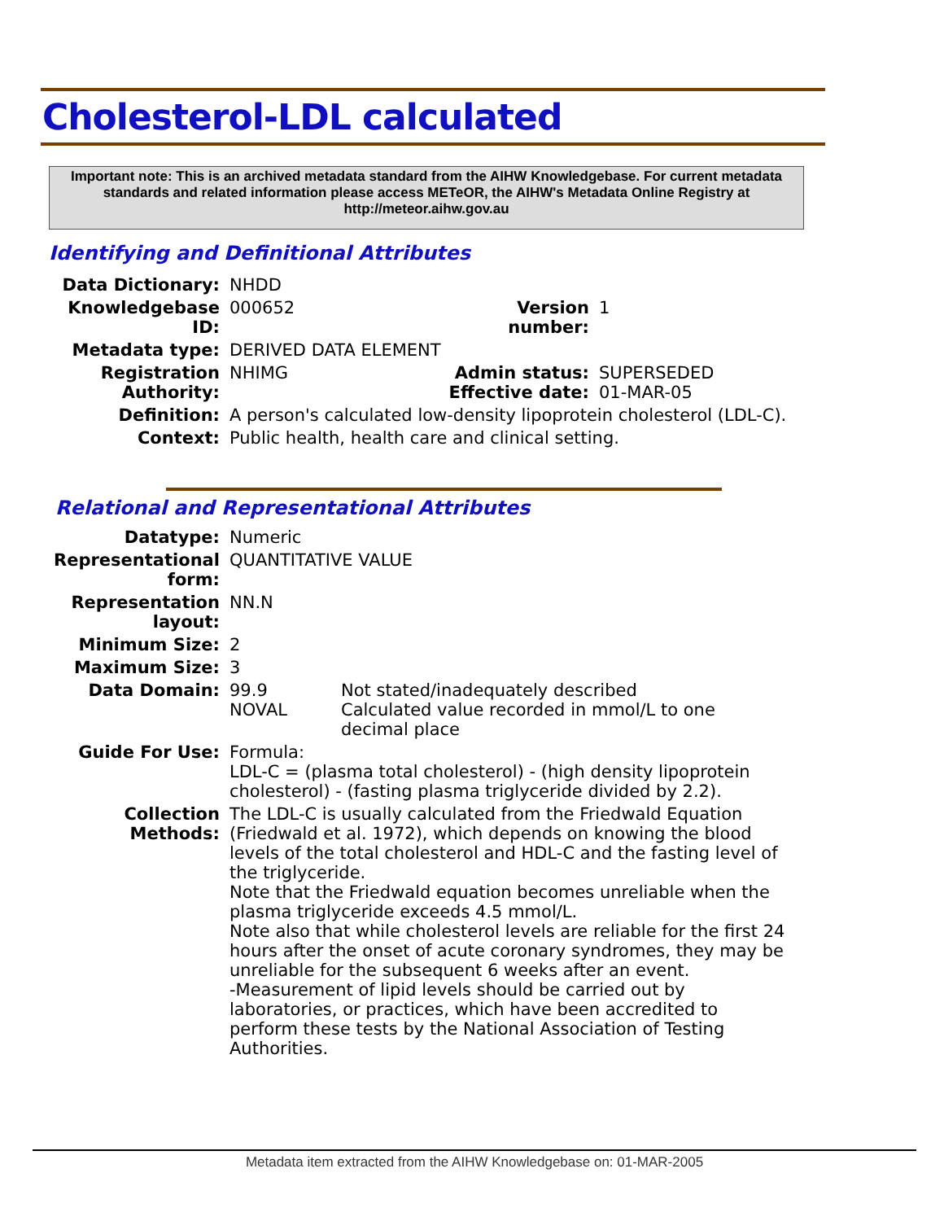Cholesterol-LDL calculated
Important note: This is an archived metadata standard from the AIHW Knowledgebase. For current metadata standards and related information please access METeOR, the AIHW's Metadata Online Registry at http://meteor.aihw.gov.au
Identifying and Definitional Attributes
| Data Dictionary: | NHDD | | |
| Knowledgebase ID: | 000652 | Version number: | 1 |
| Metadata type: | DERIVED DATA ELEMENT | | |
| Registration Authority: | NHIMG | Admin status: Effective date: | SUPERSEDED 01-MAR-05 |
| Definition: | A person's calculated low-density lipoprotein cholesterol (LDL-C). | | |
| Context: | Public health, health care and clinical setting. | | |
Relational and Representational Attributes
| Datatype: | Numeric | |
| Representational form: | QUANTITATIVE VALUE | |
| Representation layout: | NN.N | |
| Minimum Size: | 2 | |
| Maximum Size: | 3 | |
| Data Domain: | 99.9 NOVAL | Not stated/inadequately described Calculated value recorded in mmol/L to one decimal place |
| Guide For Use: | Formula: LDL-C = (plasma total cholesterol) - (high density lipoprotein cholesterol) - (fasting plasma triglyceride divided by 2.2). | |
| Collection Methods: | The LDL-C is usually calculated from the Friedwald Equation (Friedwald et al. 1972), which depends on knowing the blood levels of the total cholesterol and HDL-C and the fasting level of the triglyceride. Note that the Friedwald equation becomes unreliable when the plasma triglyceride exceeds 4.5 mmol/L. Note also that while cholesterol levels are reliable for the first 24 hours after the onset of acute coronary syndromes, they may be unreliable for the subsequent 6 weeks after an event. -Measurement of lipid levels should be carried out by laboratories, or practices, which have been accredited to perform these tests by the National Association of Testing Authorities. | |
Metadata item extracted from the AIHW Knowledgebase on: 01-MAR-2005